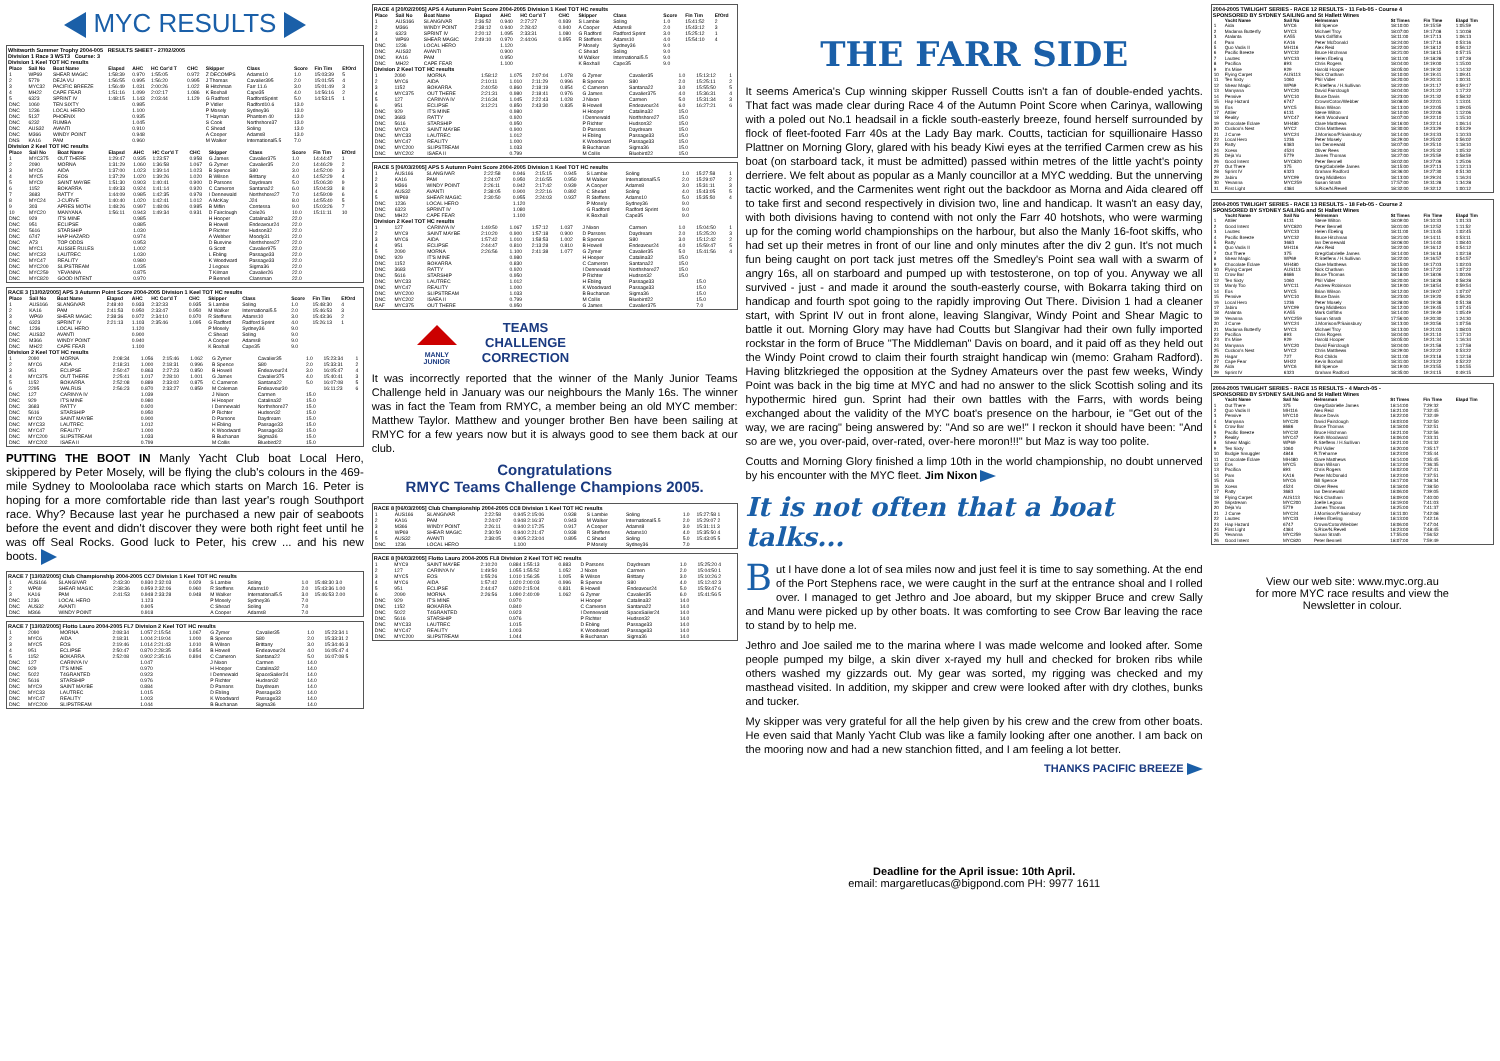MYC RESULTS
Whitworth Summer Trophy 2004-005 RESULTS SHEET - 27/02/2005
Division 1 Race 3 WST3 Course: 3
Division 1 Keel TOT HC results
| Place | Sail No | Boat Name | Elapsd | AHC | HC Cor'd T | CHC | Skipper | Class | Score | Fin Tim | EfOrd |
| --- | --- | --- | --- | --- | --- | --- | --- | --- | --- | --- | --- |
| 1 | WP69 | SHEAR MAGIC | 1:58:39 | 0.970 | 1:55:05 | 0.972 | Z DECOMPS | Adams10 | 1.0 | 15:03:39 | 5 |
| 2 | 5779 | DEJA VU | 1:56:55 | 0.995 | 1:56:20 | 0.995 | J Thomas | Cavalier395 | 2.0 | 15:01:55 | 4 |
| 3 | MYC32 | PACIFIC BREEZE | 1:56:49 | 1.031 | 2:00:26 | 1.022 | B Hitchman | Farr 11.6 | 3.0 | 15:01:49 | 3 |
| 4 | MH22 | CAPE FEAR | 1:51:16 | 1.099 | 2:02:17 | 1.086 | K Boxhall | Cape35 | 4.0 | 14:56:16 | 2 |
| 5 | 6323 | SPRINT IV | 1:48:15 | 1.143 | 2:03:44 | 1.129 | G Radford | RadfordSprint | 5.0 | 14:53:15 | 1 |
| DNC | 1060 | TEN SIXTY | | 0.985 | | | P Vidler | Radford10.6 | 13.0 | | |
| DNC | 1236 | LOCAL HERO | | 1.100 | | | P Mosely | Sydney36 | 13.0 | | |
| DNC | 5137 | PHOENIX | | 0.935 | | | T Hayman | Phantom 40 | 13.0 | | |
| DNC | 6232 | RUMBA | | 1.045 | | | S Cook | Northshore37 | 13.0 | | |
| DNC | AUS32 | AVANTI | | 0.910 | | | C Shead | Soling | 13.0 | | |
| DNC | M366 | WINDY POINT | | 0.948 | | | A Cooper | Adams8 | 13.0 | | |
| DNS | KA16 | PAM | | 0.960 | | | M Walker | International5.5 | 7.0 | | |
Division 2 Keel TOT HC results
| Place | Sail No | Boat Name | Elapsd | AHC | HC Cor'd T | CHC | Skipper | Class | Score | Fin Tim | EfOrd |
| --- | --- | --- | --- | --- | --- | --- | --- | --- | --- | --- | --- |
| 1 | MYC375 | OUT THERE | 1:29:47 | 0.935 | 1:23:57 | 0.958 | G James | Cavalier375 | 1.0 | 14:44:47 | 1 |
| 2 | 2090 | MORNA | 1:31:29 | 1.060 | 1:36:58 | 1.067 | G Zymer | Cavalier35 | 2.0 | 14:46:29 | 2 |
| 3 | MYC6 | AIDA | 1:37:00 | 1.023 | 1:39:14 | 1.023 | B Spence | S80 | 3.0 | 14:52:00 | 3 |
| 4 | MYC5 | EOS | 1:37:29 | 1.020 | 1:39:26 | 1.020 | B Wilson | Brittany | 4.0 | 14:52:29 | 4 |
| 5 | MYC9 | SAINT MAYBE | 1:51:30 | 0.903 | 1:40:41 | 0.900 | D Parsons | Daydream | 5.0 | 15:06:30 | 9 |
| 6 | 1152 | BOKARRA | 1:49:33 | 0.924 | 1:41:14 | 0.920 | C Cameron | Santana22 | 6.0 | 15:04:33 | 8 |
| 7 | 3683 | RATTY | 1:44:09 | 0.985 | 1:42:35 | 0.978 | I Dennewald | Northshore27 | 7.0 | 14:59:09 | 6 |
| 8 | MYC24 | J-CURVE | 1:40:40 | 1.020 | 1:42:41 | 1.012 | A McKay | J24 | 8.0 | 14:55:40 | 5 |
| 9 | 303 | APRES MOTH | 1:48:26 | 0.997 | 1:48:06 | 0.985 | B Miflin | Contessa | 9.0 | 15:03:26 | 7 |
| 10 | MYC20 | MANYANA | 1:56:11 | 0.943 | 1:49:34 | 0.931 | D Fairclough | Cole26 | 10.0 | 15:11:11 | 10 |
| DNC | 929 | IT'S MINE | | 0.985 | | | H Hooper | Catalina32 | 22.0 | | |
| DNC | 951 | ECLIPSE | | 0.885 | | | B Howell | Endeavour24 | 22.0 | | |
| DNC | 5616 | STARSHIP | | 1.030 | | | P Richter | Hudson32 | 22.0 | | |
| DNC | 6747 | HAP HAZARD | | 0.974 | | | A Webber | Moody31 | 22.0 | | |
| DNC | A73 | TOP ODDS | | 0.953 | | | D Busvine | Northshore27 | 22.0 | | |
| DNC | MYC1 | AUSSIE RULES | | 1.002 | | | G Scott | Cavalier975 | 22.0 | | |
| DNC | MYC33 | LAUTREC | | 1.030 | | | L Ebling | Passage33 | 22.0 | | |
| DNC | MYC47 | REALITY | | 0.980 | | | K Woodward | Passage33 | 22.0 | | |
| DNC | MYC200 | SLIPSTREAM | | 1.035 | | | J Legoux | Sigma36 | 22.0 | | |
| DNC | MYC259 | YEVANNA | | 0.875 | | | T Kilman | Cavalier26 | 22.0 | | |
| DNC | MYC820 | GOOD INTENT | | 0.970 | | | P Bennell | Clansman | 22.0 | | |
RACE 3 [13/02/2005] APS 3 Autumn Point Score 2004-2005 Division 1 Keel TOT HC results
| Place | Sail No | Boat Name | Elapsd | AHC | HC Cor'd T | CHC | Skipper | Class | Score | Fin Tim | EfOrd |
| --- | --- | --- | --- | --- | --- | --- | --- | --- | --- | --- | --- |
| 1 | AUS166 | SLANGIVAR | 2:48:40 | 0.933 | 2:32:33 | 0.935 | S Lambie | Soling | 1.0 | 15:48:30 | 4 |
| 2 | KA16 | PAM | 2:41:53 | 0.950 | 2:33:47 | 0.950 | M Walker | International5.5 | 2.0 | 15:46:53 | 3 |
| 3 | WP69 | SHEAR MAGIC | 2:38:36 | 0.972 | 2:34:10 | 0.970 | R Steffens | Adams10 | 3.0 | 15:43:36 | 2 |
| 4 | 6323 | SPRINT IV | 2:21:13 | 1.103 | 2:35:46 | 1.095 | G Radford | Radford Sprint | 4.0 | 15:26:13 | 1 |
| DNC | 1236 | LOCAL HERO | | 1.120 | | | P Mosely | Sydney36 | 9.0 | | |
| DNC | AUS32 | AVANTI | | 0.900 | | | C Shead | Soling | 9.0 | | |
| DNC | M366 | WINDY POINT | | 0.940 | | | A Cooper | Adams8 | 9.0 | | |
| DNC | MH22 | CAPE FEAR | | 1.100 | | | K Boxhall | Cape35 | 9.0 | | |
Division 2 Keel TOT HC results
| 1 | 2090 | MORNA | 2:08:34 | 1.056 | 2:15:46 | 1.062 | G Zymer | Cavalier35 | 1.0 | 15:23:34 | 1 |
| 2 | MYC6 | AIDA | 2:18:31 | 1.000 | 2:18:31 | 0.996 | B Spence | S80 | 2.0 | 15:33:31 | 2 |
| 3 | 951 | ECLIPSE | 2:50:47 | 0.863 | 2:27:23 | 0.850 | B Howell | Endeavour24 | 3.0 | 16:05:47 | 4 |
| 4 | MYC375 | OUT THERE | 2:25:41 | 1.017 | 2:28:10 | 1.001 | G James | Cavalier375 | 4.0 | 15:40:41 | 3 |
| 5 | 1152 | BOKARRA | 2:52:08 | 0.889 | 2:33:02 | 0.875 | C Cameron | Santana22 | 5.0 | 16:07:08 | 5 |
| 6 | 2295 | WALRUS | 2:56:23 | 0.870 | 2:33:27 | 0.859 | M Coleman | Endeavour30 | | 16:11:23 | 6 |
| DNC | 127 | CARINYA IV | | 1.039 | | | J Nixon | Carmen | 15.0 | | |
| DNC | 929 | IT'S MINE | | 0.980 | | | H Hooper | Catalina32 | 15.0 | | |
| DNC | 3683 | RATTY | | 0.920 | | | I Dennewald | Northshore27 | 15.0 | | |
| DNC | 5616 | STARSHIP | | 0.950 | | | P Richter | Hudson32 | 15.0 | | |
| DNC | MYC9 | SAINT MAYBE | | 0.900 | | | D Parsons | Daydream | 15.0 | | |
| DNC | MYC33 | LAUTREC | | 1.012 | | | H Ebling | Passage33 | 15.0 | | |
| DNC | MYC47 | REALITY | | 1.000 | | | K Woodward | Passage33 | 15.0 | | |
| DNC | MYC200 | SLIPSTREAM | | 1.033 | | | B Buchanan | Sigma36 | 15.0 | | |
| DNC | MYC202 | ISAEA II | | 0.799 | | | M Collis | Bluebird22 | 15.0 | | |
PUTTING THE BOOT IN Manly Yacht Club boat Local Hero, skippered by Peter Mosely, will be flying the club's colours in the 469-mile Sydney to Mooloolaba race which starts on March 16. Peter is hoping for a more comfortable ride than last year's rough Southport race. Why? Because last year he purchased a new pair of seaboots before the event and didn't discover they were both right feet until he was off Seal Rocks. Good luck to Peter, his crew ... and his new boots.
RACE 7 [13/02/2005] Club Championship 2004-2005 CC7 Division 1 Keel TOT HC results
| 1 | AUS166 | SLANGIVAR | 2:43:30 | 0.930 2:32:03 | 0.929 | S Lambie | Soling | 1.0 | 15:48:30 3.0 |
| 2 | WP69 | SHEAR MAGIC | 2:38:36 | 0.959 2:32:06 | 0.960 | R Steffens | Adams10 | 2.0 | 15:43:36 1.00 |
| 3 | KA16 | PAM | 2:41:53 | 0.948 2:33:28 | 0.948 | M Walker | International5.5 | 3.0 | 15:46:53 2.00 |
| DNC | 1236 | LOCAL HERO | | 1.123 | | P Mosely | Sydney36 | 7.0 | |
| DNC | AUS32 | AVANTI | | 0.905 | | C Shead | Soling | 7.0 | |
| DNC | M366 | WINDY POINT | | 0.918 | | A Cooper | Adams8 | 7.0 | |
RACE 7 [13/02/2005] Flotto Lauro 2004-2005 FL7 Division 2 Keel TOT HC results
| 1 | 2090 | MORNA | 2:08:34 | 1.057 2:15:54 | 1.067 | G Zymer | Cavalier35 | 1.0 | 15:23:34 1 |
| 2 | MYC6 | AIDA | 2:18:31 | 1.004 2:19:04 | 1.000 | B Spence | S80 | 2.0 | 15:33:31 2 |
| 3 | MYC5 | EOS | 2:19:46 | 1.014 2:21:43 | 1.010 | B Wilson | Brittany | 3.0 | 15:34:46 3 |
| 4 | 951 | ECLIPSE | 2:50:47 | 0.870 2:28:35 | 0.854 | B Howell | Endeavour24 | 4.0 | 16:05:47 4 |
| 5 | 1152 | BOKARRA | 2:52:08 | 0.902 2:35:16 | 0.894 | C Cameron | Santana22 | 5.0 | 16:07:08 5 |
| DNC | 127 | CARINYA IV | | 1.047 | | J Nixon | Carmen | 14.0 | |
| DNC | 929 | IT'S MINE | | 0.970 | | H Hooper | Catalina32 | 14.0 | |
| DNC | 5022 | T4GRANTED | | 0.923 | | I Dennewald | SpaceSailer24 | 14.0 | |
| DNC | 5616 | STARSHIP | | 0.976 | | P Richter | Hudson32 | 14.0 | |
| DNC | MYC9 | SAINT MAYBE | | 0.884 | | D Parsons | Daydream | 14.0 | |
| DNC | MYC33 | LAUTREC | | 1.015 | | D Ebling | Passage33 | 14.0 | |
| DNC | MYC47 | REALITY | | 1.003 | | K Woodward | Passage33 | 14.0 | |
| DNC | MYC200 | SLIPSTREAM | | 1.044 | | B Buchanan | Sigma36 | 14.0 | |
RACE 4 [20/02/2005] APS 4 Autumn Point Score 2004-2005 Division 1 Keel TOT HC results
| Place | Sail No | Boat Name | Elapsd | AHC | HC Cor'd T | CHC | Skipper | Class | Score | Fin Tim | EfOrd |
| --- | --- | --- | --- | --- | --- | --- | --- | --- | --- | --- | --- |
| 1 | AUS166 | SLANGIVAR | 2:36:52 | 0.940 | 2:27:27 | 0.939 | S Lambie | Soling | 1.0 | 15:41:52 | 2 |
| 2 | M366 | WINDY POINT | 2:38:12 | 0.940 | 2:28:42 | 0.940 | A Cooper | Adams8 | 2.0 | 15:43:12 | 3 |
| 3 | 6323 | SPRINT IV | 2:20:12 | 1.095 | 2:33:31 | 1.080 | G Radford | Radford Sprint | 3.0 | 15:25:12 | 1 |
| 4 | WP69 | SHEAR MAGIC | 2:49:10 | 0.970 | 2:44:06 | 0.955 | R Steffens | Adams10 | 4.0 | 15:54:10 | 4 |
| DNC | 1236 | LOCAL HERO | | 1.120 | | | P Mosely | Sydney36 | 9.0 | | |
| DNC | AUS32 | AVANTI | | 0.900 | | | C Shead | Soling | 9.0 | | |
| DNC | KA16 | PAM | | 0.950 | | | M Walker | International5.5 | 9.0 | | |
| DNC | MH22 | CAPE FEAR | | 1.100 | | | K Boxhall | Cape35 | 9.0 | | |
Division 2 Keel TOT HC results
| 1 | 2090 | MORNA | 1:58:12 | 1.075 | 2:07:04 | 1.078 | G Zymer | Cavalier35 | 1.0 | 15:13:12 | 1 |
| 2 | MYC6 | AIDA | 2:10:11 | 1.010 | 2:11:29 | 0.996 | B Spence | S80 | 2.0 | 15:25:11 | 2 |
| 3 | 1152 | BOKARRA | 2:40:50 | 0.860 | 2:18:19 | 0.854 | C Cameron | Santana22 | 3.0 | 15:55:50 | 5 |
| 4 | MYC375 | OUT THERE | 2:21:31 | 0.980 | 2:18:41 | 0.976 | G James | Cavalier375 | 4.0 | 15:36:31 | 4 |
| 5 | 127 | CARINYA IV | 2:16:34 | 1.045 | 2:22:43 | 1.028 | J Nixon | Carmen | 5.0 | 15:31:34 | 3 |
| 6 | 951 | ECLIPSE | 3:12:21 | 0.850 | 2:43:30 | 0.835 | B Howell | Endeavour24 | 6.0 | 16:27:21 | 6 |
| DNC | 929 | IT'S MINE | | 0.980 | | | H Hooper | Catalina32 | 15.0 | | |
| DNC | 3683 | RATTY | | 0.920 | | | I Dennewald | Northshore27 | 15.0 | | |
| DNC | 5616 | STARSHIP | | 0.950 | | | P Richter | Hudson32 | 15.0 | | |
| DNC | MYC9 | SAINT MAYBE | | 0.900 | | | D Parsons | Daydream | 15.0 | | |
| DNC | MYC33 | LAUTREC | | 1.012 | | | H Ebling | Passage33 | 15.0 | | |
| DNC | MYC47 | REALITY | | 1.000 | | | K Woodward | Passage33 | 15.0 | | |
| DNC | MYC200 | SLIPSTREAM | | 1.033 | | | B Buchanan | Sigma36 | 15.0 | | |
| DNC | MYC202 | ISAEA II | | 0.799 | | | M Collis | Bluebird22 | 15.0 | | |
RACE 5 [06/03/2005] APS 5 Autumn Point Score 2004-2005 Division 1 Keel TOT HC results
| 1 | AUS166 | SLANGIVAR | 2:22:58 | 0.946 | 2:15:15 | 0.945 | S Lambie | Soling | 1.0 | 15:27:58 | 1 |
| 2 | KA16 | PAM | 2:24:07 | 0.950 | 2:16:55 | 0.950 | M Walker | International5.5 | 2.0 | 15:29:07 | 2 |
| 3 | M366 | WINDY POINT | 2:26:11 | 0.942 | 2:17:42 | 0.939 | A Cooper | Adams8 | 3.0 | 15:31:11 | 3 |
| 4 | AUS32 | AVANTI | 2:38:05 | 0.900 | 2:22:16 | 0.892 | C Shead | Soling | 4.0 | 15:43:05 | 5 |
| 5 | WP69 | SHEAR MAGIC | 2:30:50 | 0.955 | 2:24:03 | 0.937 | R Steffens | Adams10 | 5.0 | 15:35:50 | 4 |
| DNC | 1236 | LOCAL HERO | | 1.120 | | | P Mosely | Sydney36 | 9.0 | | |
| DNC | 6323 | SPRINT IV | | 1.080 | | | G Radford | Radford Sprint | 9.0 | | |
| DNC | MH22 | CAPE FEAR | | 1.100 | | | K Boxhall | Cape35 | 9.0 | | |
Division 2 Keel TOT HC results
| 1 | 127 | CARINYA IV | 1:49:50 | 1.067 | 1:57:12 | 1.037 | J Nixon | Carmen | 1.0 | 15:04:50 | 1 |
| 2 | MYC9 | SAINT MAYBE | 2:10:20 | 0.900 | 1:57:18 | 0.900 | D Parsons | Daydream | 2.0 | 15:25:20 | 3 |
| 3 | MYC6 | AIDA | 1:57:42 | 1.010 | 1:58:53 | 1.002 | B Spence | S80 | 3.0 | 15:12:42 | 2 |
| 4 | 951 | ECLIPSE | 2:44:47 | 0.810 | 2:13:28 | 0.810 | B Howell | Endeavour24 | 4.0 | 15:59:47 | 5 |
| 5 | 2090 | MORNA | 2:26:56 | 1.100 | 2:41:38 | 1.077 | G Zymer | Cavalier35 | 5.0 | 15:41:56 | 4 |
| DNC | 929 | IT'S MINE | | 0.980 | | | H Hooper | Catalina32 | 15.0 | | |
| DNC | 1152 | BOKARRA | | 0.830 | | | C Cameron | Santana22 | 15.0 | | |
| DNC | 3683 | RATTY | | 0.920 | | | I Dennewald | Northshore27 | 15.0 | | |
| DNC | 5616 | STARSHIP | | 0.950 | | | P Richter | Hudson32 | 15.0 | | |
| DNC | MYC33 | LAUTREC | | 1.012 | | | H Ebling | Passage33 | | 15.0 | |
| DNC | MYC47 | REALITY | | 1.000 | | | K Woodward | Passage33 | | 15.0 | |
| DNC | MYC200 | SLIPSTREAM | | 1.033 | | | B Buchanan | Sigma36 | | 15.0 | |
| DNC | MYC202 | ISAEA II | | 0.799 | | | M Collis | Bluebird22 | | 15.0 | |
| RAF | MYC375 | OUT THERE | | 0.950 | | | G James | Cavalier375 | | 7.0 | |
MANLY
JUNIOR
TEAMS
CHALLENGE
CORRECTION
It was incorrectly reported that the winner of the Manly Junior Teams Challenge held in January was our neighbours the Manly 16s. The winner was in fact the Team from RMYC, a member being an old MYC member: Matthew Taylor. Matthew and younger brother Ben have been sailing at RMYC for a few years now but it is always good to see them back at our club.
Congratulations
RMYC Teams Challenge Champions 2005.
RACE 8 [06/03/2005] Club Championship 2004-2005 CC8 Division 1 Keel TOT HC results
| 1 | AUS166 | SLANGIVAR | 2:22:58 | 0.945 2:15:06 | 0.938 | S Lambie | Soling | 1.0 | 15:27:58 1 |
| 2 | KA16 | PAM | 2:24:07 | 0.948 2:16:37 | 0.943 | M Walker | International5.5 | 2.0 | 15:29:07 2 |
| 3 | M366 | WINDY POINT | 2:26:11 | 0.940 2:17:25 | 0.917 | A Cooper | Adams8 | 3.0 | 15:31:11 3 |
| 4 | WP69 | SHEAR MAGIC | 2:30:50 | 0.940 2:21:47 | 0.938 | R Steffens | Adams10 | 4.0 | 15:35:50 4 |
| 5 | AUS32 | AVANTI | 2:38:05 | 0.905 2:23:04 | 0.895 | C Shead | Soling | 5.0 | 15:43:05 5 |
| DNC | 1236 | LOCAL HERO | | 1.100 | | P Mosely | Sydney36 | 7.0 | |
RACE 8 [06/03/2005] Flotto Lauro 2004-2005 FL8 Division 2 Keel TOT HC results
| 1 | MYC9 | SAINT MAYBE | 2:10:20 | 0.884 1:55:13 | 0.883 | D Parsons | Daydream | 1.0 | 15:25:20 4 |
| 2 | 127 | CARINYA IV | 1:49:50 | 1.055 1:55:52 | 1.052 | J Nixon | Carmen | 2.0 | 15:04:50 1 |
| 3 | MYC5 | EOS | 1:55:26 | 1.010 1:56:35 | 1.005 | B Wilson | Brittany | 3.0 | 15:10:26 2 |
| 4 | MYC6 | AIDA | 1:57:42 | 1.020 2:00:03 | 0.996 | B Spence | S80 | 4.0 | 15:12:42 3 |
| 5 | 951 | ECLIPSE | 2:44:47 | 0.820 2:15:04 | 0.831 | B Howell | Endeavour24 | 5.0 | 15:59:47 6 |
| 6 | 2090 | MORNA | 2:26:56 | 1.090 2:40:09 | 1.062 | G Zymer | Cavalier35 | 6.0 | 15:41:56 5 |
| DNC | 929 | IT'S MINE | | 0.970 | | H Hooper | Catalina32 | 14.0 | |
| DNC | 1152 | BOKARRA | | 0.840 | | C Cameron | Santana22 | 14.0 | |
| DNC | 5022 | T4GRANTED | | 0.923 | | I Dennewald | SpaceSailer24 | 14.0 | |
| DNC | 5616 | STARSHIP | | 0.976 | | P Richter | Hudson32 | 14.0 | |
| DNC | MYC33 | LAUTREC | | 1.015 | | D Ebling | Passage33 | 14.0 | |
| DNC | MYC47 | REALITY | | 1.003 | | K Woodward | Passage33 | 14.0 | |
| DNC | MYC200 | SLIPSTREAM | | 1.044 | | B Buchanan | Sigma36 | 14.0 | |
THE FARR SIDE
It seems America's Cup winning skipper Russell Coutts isn't a fan of double-ended yachts. That fact was made clear during Race 4 of the Autumn Point Score when Carinya, wallowing with a poled out No.1 headsail in a fickle south-easterly breeze, found herself surrounded by flock of fleet-footed Farr 40s at the Lady Bay mark. Coutts, tactician for squillionaire Hasso Plattner on Morning Glory, glared with his beady Kiwi eyes at the terrified Carmen crew as his boat (on starboard tack, it must be admitted) passed within metres of the little yacht's pointy derriere. We felt about as popular as a Manly councillor at a MYC wedding. But the unnerving tactic worked, and the Carmenites went right out the backdoor as Morna and Aida cleared off to take first and second respectively in division two, line and handicap. It wasn't an easy day, with both divisions having to contend with not only the Farr 40 hotshots, who were warming up for the coming world championships on the harbour, but also the Manly 16-foot skiffs, who had set up their metres in front of our line and only minutes after the div 2 gun. It's not much fun being caught on port tack just metres off the Smedley's Point sea wall with a swarm of angry 16s, all on starboard and pumped up with testosterone, on top of you. Anyway we all survived - just - and made it around the south-easterly course, with Bokarra taking third on handicap and fourth spot going to the rapidly improving Out There. Division 1 had a cleaner start, with Sprint IV out in front alone, leaving Slangivar, Windy Point and Shear Magic to battle it out. Morning Glory may have had Coutts but Slangivar had their own fully imported rockstar in the form of Bruce "The Middleman" Davis on board, and it paid off as they held out the Windy Point crowd to claim their fourth straight handicap win (memo: Graham Radford). Having blitzkrieged the opposition at the Sydney Amateurs over the past few weeks, Windy Point was back in the big time at MYC and had no answer to the slick Scottish soling and its hypothermic hired gun. Sprint had their own battles with the Farrs, with words being exchanged about the validity of the MYC boat's presence on the harbour, ie "Get out of the way, we are racing" being answered by: "And so are we!" I reckon it should have been: "And so are we, you over-paid, over-rated, over-here moron!!!" but Maz is way too polite.
Coutts and Morning Glory finished a limp 10th in the world championship, no doubt unnerved by his encounter with the MYC fleet. Jim Nixon
It is not often that a boat talks...
But I have done a lot of sea miles now and just feel it is time to say something. At the end of the Port Stephens race, we were caught in the surf at the entrance shoal and I rolled over. I managed to get Jethro and Joe aboard, but my skipper Bruce and crew Sally and Manu were picked up by other boats. It was comforting to see Crow Bar leaving the race to stand by to help me.
Jethro and Joe sailed me to the marina where I was made welcome and looked after. Some people pumped my bilge, a skin diver x-rayed my hull and checked for broken ribs while others washed my gizzards out. My gear was sorted, my rigging was checked and my masthead visited. In addition, my skipper and crew were looked after with dry clothes, bunks and tucker.
My skipper was very grateful for all the help given by his crew and the crew from other boats. He even said that Manly Yacht Club was like a family looking after one another. I am back on the mooring now and had a new stanchion fitted, and I am feeling a lot better.
THANKS PACIFIC BREEZE
Deadline for the April issue: 10th April.
email: margaretlucas@bigpond.com PH: 9977 1611
2004-2005 TWILIGHT SERIES - RACE 12 RESULTS - 11 Feb-05 - Course 4
SPONSORED BY SYDNEY SAILING and St Hallett Wines
| | Yacht Name | Sail No | Helmsman | St Times | Fin Time | Elapd Tim |
| --- | --- | --- | --- | --- | --- | --- |
| 1 | Aida | MYC6 | Bill Spence | 18:10:00 | 19:15:59 | 1:05:59 |
| 2 | Madama Butterfly | MYC3 | Michael Troy | 18:07:00 | 19:17:08 | 1:10:08 |
| 3 | Atalanta | KA55 | Mark Griffiths | 18:11:00 | 19:17:13 | 1:06:13 |
| 4 | Pam | KA16 | Peter McDonald | 18:24:00 | 19:17:16 | 0:53:16 |
| 5 | Quo Vadis II | MH116 | Alex Reid | 18:22:00 | 19:18:12 | 0:56:12 |
| 6 | Pacific Breeze | MYC32 | Bruce Hitchman | 18:21:00 | 19:18:15 | 0:57:15 |
| 7 | Lautrec | MYC33 | Helen Ebeling | 18:11:00 | 19:18:28 | 1:07:28 |
| 8 | Pacifica | 893 | Chris Rogers | 18:04:00 | 19:19:00 | 1:15:00 |
| 9 | It's Mine | 929 | Harold Hooper | 18:05:00 | 19:19:32 | 1:14:32 |
| 10 | Flying Carpet | AUS113 | Nick Chatham | 18:10:00 | 19:19:41 | 1:09:41 |
| 11 | Ten Sixty | 1060 | Phil Vidler | 18:20:00 | 19:20:31 | 1:00:31 |
| 12 | Shear Magic | WP69 | R.Steffens / H.Sullivan | 18:22:00 | 19:21:17 | 0:59:17 |
| 13 | Manyana | MYC20 | David Fairclough | 18:04:00 | 19:21:22 | 1:17:22 |
| 14 | Pensive | MYC10 | Bruce Davis | 18:23:00 | 19:21:32 | 0:58:32 |
| 15 | Hap Hazard | 6747 | Crown/Coton/Webber | 18:08:00 | 19:22:01 | 1:13:01 |
| 16 | Eos | MYC5 | Brian Wilson | 18:13:00 | 19:22:05 | 1:09:05 |
| 17 | Attiler | 6131 | Steve Wilton | 18:10:00 | 19:22:06 | 1:12:06 |
| 18 | Reality | MYC47 | Keith Woodward | 18:07:00 | 19:22:10 | 1:15:10 |
| 19 | Chocolate Eclare | MH480 | Clare Matthews | 18:16:00 | 19:22:14 | 1:06:14 |
| 20 | Cuckoo's Nest | MYC2 | Chris Matthews | 18:30:00 | 19:23:29 | 0:53:29 |
| 21 | J Curve | MYC24 | J.Morrison/P.Sainsbury | 18:14:00 | 19:24:33 | 1:10:33 |
| 22 | Local Hero | 1236 | Peter Mosely | 18:29:00 | 19:25:02 | 0:56:02 |
| 23 | Ratty | 6383 | Ian Dennewald | 18:07:00 | 19:25:10 | 1:18:10 |
| 24 | Xcess | 4524 | Oliver Rees | 18:20:00 | 19:25:32 | 1:05:32 |
| 25 | Déjà Vu | 5779 | James Thomas | 18:27:00 | 19:25:59 | 0:58:59 |
| 26 | Good Intent | MYC820 | Peter Bennell | 18:02:00 | 19:27:06 | 1:25:06 |
| 27 | Out There | 375 | Greg/Gabrielle James | 18:15:00 | 19:27:13 | 1:12:13 |
| 28 | Sprint IV | 6323 | Graham Radford | 18:36:00 | 19:27:30 | 0:51:30 |
| 29 | Jabiru | MYC99 | Greg Middleton | 18:13:00 | 19:29:24 | 1:16:24 |
| 30 | Yevanna | MYC259 | Susan Strath | 17:57:00 | 19:31:28 | 1:34:28 |
| 31 | First Light | 4384 | S.Rice/N.Revell | 18:32:00 | 19:32:12 | 1:00:12 |
2004-2005 TWILIGHT SERIES - RACE 13 RESULTS - 18 Feb-05 - Course 2
SPONSORED BY SYDNEY SAILING and St Hallett Wines
| | Yacht Name | Sail No | Helmsman | St Times | Fin Time | Elapd Tim |
| --- | --- | --- | --- | --- | --- | --- |
| 1 | Attiler | 6131 | Steve Wilton | 18:09:00 | 19:10:33 | 1:01:33 |
| 2 | Good Intent | MYC820 | Peter Bennell | 18:01:00 | 19:12:52 | 1:11:52 |
| 3 | Lautrec | MYC33 | Helen Ebeling | 18:11:00 | 19:13:45 | 1:02:45 |
| 4 | Pacific Breeze | MYC32 | Bruce Hitchman | 18:21:00 | 19:14:11 | 0:53:11 |
| 5 | Ratty | 3683 | Ian Dennewald | 18:06:00 | 19:14:40 | 1:08:40 |
| 6 | Quo Vadis II | MH116 | Alex Reid | 18:22:00 | 19:16:12 | 0:54:12 |
| 7 | Out There | 375 | Greg/Gabrielle James | 18:14:00 | 19:16:18 | 1:02:18 |
| 8 | Shear Magic | WP69 | R.Steffens / H.Sullivan | 18:22:00 | 19:16:57 | 0:54:57 |
| 9 | Chocolate Eclare | MH480 | Clare Matthews | 18:15:00 | 19:17:03 | 1:02:03 |
| 10 | Flying Carpet | AUS113 | Nick Chatham | 18:10:00 | 19:17:22 | 1:07:22 |
| 11 | Crow Bar | 8686 | Bruce Thomas | 18:18:00 | 19:18:06 | 1:00:06 |
| 12 | Ten Sixty | 1060 | Phil Vidler | 18:20:00 | 19:18:28 | 0:58:28 |
| 13 | Manly Too | MYC11 | Andrew Robinson | 18:19:00 | 19:18:54 | 0:59:54 |
| 14 | Eos | MYC5 | Brian Wilson | 18:12:00 | 19:19:07 | 1:07:07 |
| 15 | Pensive | MYC10 | Bruce Davis | 18:23:00 | 19:19:20 | 0:56:20 |
| 16 | Local Hero | 1236 | Peter Mosely | 18:28:00 | 19:19:38 | 0:51:38 |
| 17 | Jabiru | MYC99 | Greg Middleton | 18:12:00 | 19:19:45 | 1:07:45 |
| 18 | Atalanta | KA55 | Mark Griffiths | 18:14:00 | 19:19:49 | 1:05:49 |
| 19 | Yevanna | MYC259 | Susan Strath | 17:56:00 | 19:20:30 | 1:24:30 |
| 20 | J Curve | MYC24 | J.Morrison/P.Sainsbury | 18:13:00 | 19:20:56 | 1:07:56 |
| 21 | Madama Butterfly | MYC3 | Michael Troy | 18:13:00 | 19:21:03 | 1:08:03 |
| 22 | Pacifica | 893 | Chris Rogers | 18:04:00 | 19:21:10 | 1:17:10 |
| 23 | It's Mine | 929 | Harold Hooper | 18:05:00 | 19:21:34 | 1:16:34 |
| 24 | Manyana | MYC20 | David Fairclough | 18:04:00 | 19:21:58 | 1:17:58 |
| 25 | Cuckoo's Nest | MYC2 | Chris Matthews | 18:29:00 | 19:22:22 | 0:53:22 |
| 26 | Hagar | 727 | Rod Childs | 18:11:00 | 19:23:18 | 1:12:18 |
| 27 | Cape Fear | MH22 | Kevin Boxhall | 18:31:00 | 19:23:22 | 0:52:22 |
| 28 | Aida | MYC6 | Bill Spence | 18:19:00 | 19:23:55 | 1:04:55 |
| 29 | Sprint IV | 6323 | Graham Radford | 18:35:00 | 19:24:15 | 0:49:15 |
2004-2005 TWILIGHT SERIES - RACE 15 RESULTS - 4 March-05 -
SPONSORED BY SYDNEY SAILING and St Hallett Wines
| | Yacht Name | Sail No | Helmsman | St Times | Fin Time | Elapd Tim |
| --- | --- | --- | --- | --- | --- | --- |
| 1 | Out There | 375 | Greg/Gabrielle James | 18:14:00 | 7:29:32 | |
| 2 | Quo Vadis II | MH116 | Alex Reid | 18:21:00 | 7:32:45 | |
| 3 | Pensive | MYC10 | Bruce Davis | 18:22:00 | 7:32:49 | |
| 4 | Manyana | MYC20 | David Fairclough | 18:03:00 | 7:32:50 | |
| 5 | Crow Bar | 8686 | Bruce Thomas | 18:18:00 | 7:32:51 | |
| 6 | Pacific Breeze | MYC32 | Bruce Hitchman | 18:21:00 | 7:32:56 | |
| 7 | Reality | MYC47 | Keith Woodward | 18:06:00 | 7:33:31 | |
| 8 | Shear Magic | WP69 | R.Steffens / H.Sullivan | 18:21:00 | 7:34:32 | |
| 9 | Ten Sixty | 1060 | Phil Vidler | 18:20:00 | 7:35:17 | |
| 10 | Budgie Smuggler | 4848 | R.Treharne | 18:23:00 | 7:35:44 | |
| 11 | Chocolate Eclare | MH480 | Clare Matthews | 18:14:00 | 7:35:45 | |
| 12 | Eos | MYC5 | Brian Wilson | 18:12:00 | 7:36:35 | |
| 13 | Pacifica | 893 | Chris Rogers | 18:02:00 | 7:37:41 | |
| 14 | Pam | KA16 | Peter McDonald | 18:23:00 | 7:37:51 | |
| 15 | Aida | MYC6 | Bill Spence | 18:17:00 | 7:38:34 | |
| 16 | Xcess | 4524 | Oliver Rees | 18:18:00 | 7:38:50 | |
| 17 | Ratty | 3683 | Ian Dennewald | 18:06:00 | 7:39:05 | |
| 18 | Flying Carpet | AUS113 | Nick Chatham | 18:09:00 | 7:40:00 | |
| 19 | Slipstream | MYC200 | Joelle Legoux | 18:19:00 | 7:41:03 | |
| 20 | Déjà Vu | 5779 | James Thomas | 18:25:00 | 7:41:37 | |
| 21 | J Curve | MYC24 | J.Morrison/P.Sainsbury | 18:11:00 | 7:42:08 | |
| 22 | Lautrec | MYC33 | Helen Ebeling | 18:13:00 | 7:42:16 | |
| 23 | Hap Hazard | 6747 | Crown/Coton/Webber | 18:06:00 | 7:47:04 | |
| 24 | First Light | 4384 | S.Rice/N.Revell | 18:23:00 | 7:48:45 | |
| 25 | Yevanna | MYC259 | Susan Strath | 17:55:00 | 7:56:52 | |
| 26 | Good Intent | MYC820 | Peter Bennell | 18:07:00 | 7:59:49 | |
View our web site: www.myc.org.au
for more MYC race results and view the
Newsletter in colour.